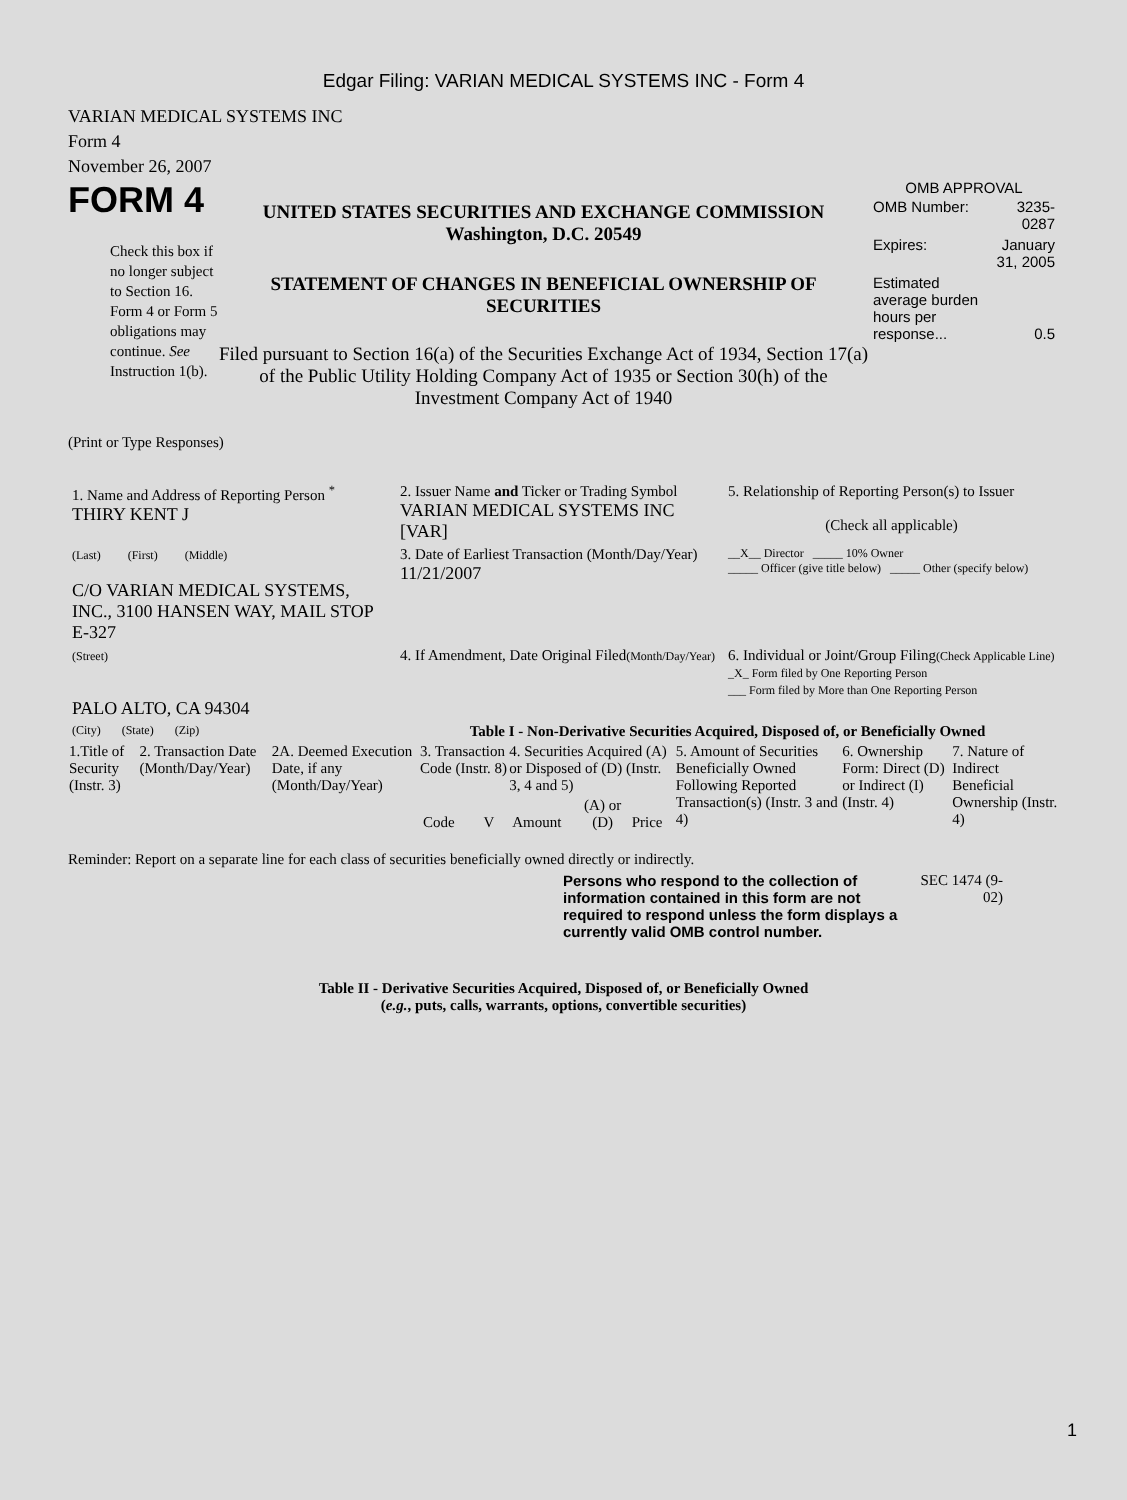Edgar Filing: VARIAN MEDICAL SYSTEMS INC - Form 4
VARIAN MEDICAL SYSTEMS INC
Form 4
November 26, 2007
FORM 4
Check this box if no longer subject to Section 16. Form 4 or Form 5 obligations may continue. See Instruction 1(b).
UNITED STATES SECURITIES AND EXCHANGE COMMISSION
Washington, D.C. 20549
STATEMENT OF CHANGES IN BENEFICIAL OWNERSHIP OF SECURITIES
Filed pursuant to Section 16(a) of the Securities Exchange Act of 1934, Section 17(a) of the Public Utility Holding Company Act of 1935 or Section 30(h) of the Investment Company Act of 1940
OMB APPROVAL
| OMB Number: | 3235-0287 |
| Expires: | January 31, 2005 |
| Estimated average burden hours per response... | 0.5 |
(Print or Type Responses)
| 1. Name and Address of Reporting Person <sup>*</sup> THIRY KENT J | 2. Issuer Name and Ticker or Trading Symbol VARIAN MEDICAL SYSTEMS INC [VAR] | 5. Relationship of Reporting Person(s) to Issuer (Check all applicable) |
| (Last) (First) (Middle) C/O VARIAN MEDICAL SYSTEMS, INC., 3100 HANSEN WAY, MAIL STOP E-327 | 3. Date of Earliest Transaction (Month/Day/Year) 11/21/2007 | __X__ Director _____ 10% Owner _____ Officer (give title below) _____ Other (specify below) |
| (Street) PALO ALTO, CA 94304 | 4. If Amendment, Date Original Filed (Month/Day/Year) | 6. Individual or Joint/Group Filing (Check Applicable Line) _X_ Form filed by One Reporting Person ___ Form filed by More than One Reporting Person |
| (City) (State) (Zip) | Table I - Non-Derivative Securities Acquired, Disposed of, or Beneficially Owned | |
| 1.Title of Security (Instr. 3) | 2. Transaction Date (Month/Day/Year) | 2A. Deemed Execution Date, if any (Month/Day/Year) | 3. Transaction Code (Instr. 8) | | 4. Securities Acquired (A) or Disposed of (D) (Instr. 3, 4 and 5) | | | 5. Amount of Securities Beneficially Owned Following Reported Transaction(s) (Instr. 3 and 4) | 6. Ownership Form: Direct (D) or Indirect (I) (Instr. 4) | 7. Nature of Indirect Beneficial Ownership (Instr. 4) |
| --- | --- | --- | --- | --- | --- | --- | --- | --- | --- | --- |
| | | | Code | V | Amount | (A) or (D) | Price | | | |
Reminder: Report on a separate line for each class of securities beneficially owned directly or indirectly.
Persons who respond to the collection of information contained in this form are not required to respond unless the form displays a currently valid OMB control number.
SEC 1474 (9-02)
Table II - Derivative Securities Acquired, Disposed of, or Beneficially Owned
(e.g., puts, calls, warrants, options, convertible securities)
1